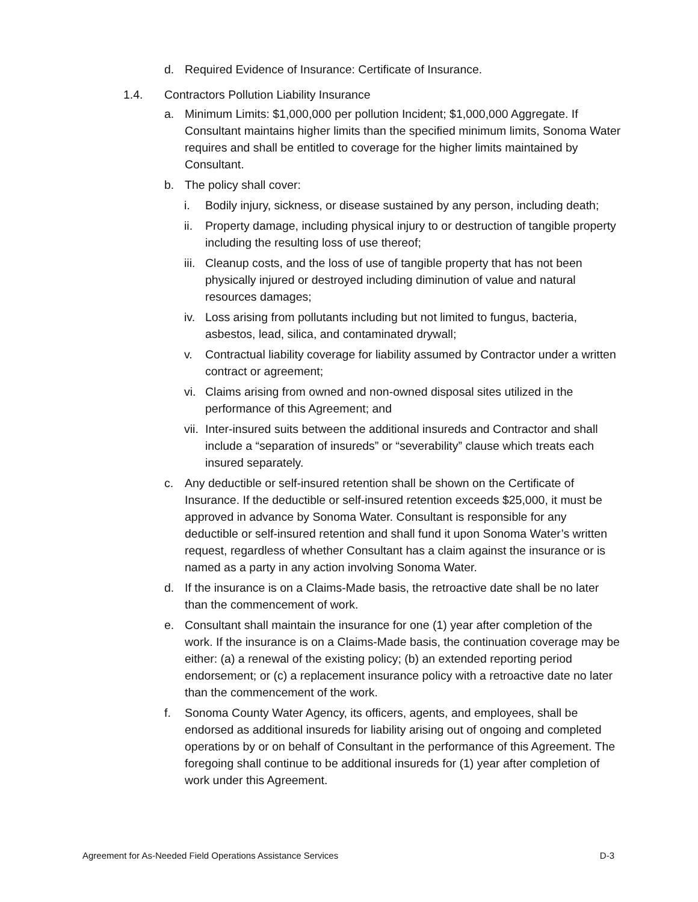d. Required Evidence of Insurance: Certificate of Insurance.
1.4. Contractors Pollution Liability Insurance
a. Minimum Limits: $1,000,000 per pollution Incident; $1,000,000 Aggregate. If Consultant maintains higher limits than the specified minimum limits, Sonoma Water requires and shall be entitled to coverage for the higher limits maintained by Consultant.
b. The policy shall cover:
i. Bodily injury, sickness, or disease sustained by any person, including death;
ii. Property damage, including physical injury to or destruction of tangible property including the resulting loss of use thereof;
iii. Cleanup costs, and the loss of use of tangible property that has not been physically injured or destroyed including diminution of value and natural resources damages;
iv. Loss arising from pollutants including but not limited to fungus, bacteria, asbestos, lead, silica, and contaminated drywall;
v. Contractual liability coverage for liability assumed by Contractor under a written contract or agreement;
vi. Claims arising from owned and non-owned disposal sites utilized in the performance of this Agreement; and
vii. Inter-insured suits between the additional insureds and Contractor and shall include a “separation of insureds” or “severability” clause which treats each insured separately.
c. Any deductible or self-insured retention shall be shown on the Certificate of Insurance. If the deductible or self-insured retention exceeds $25,000, it must be approved in advance by Sonoma Water. Consultant is responsible for any deductible or self-insured retention and shall fund it upon Sonoma Water’s written request, regardless of whether Consultant has a claim against the insurance or is named as a party in any action involving Sonoma Water.
d. If the insurance is on a Claims-Made basis, the retroactive date shall be no later than the commencement of work.
e. Consultant shall maintain the insurance for one (1) year after completion of the work. If the insurance is on a Claims-Made basis, the continuation coverage may be either: (a) a renewal of the existing policy; (b) an extended reporting period endorsement; or (c) a replacement insurance policy with a retroactive date no later than the commencement of the work.
f. Sonoma County Water Agency, its officers, agents, and employees, shall be endorsed as additional insureds for liability arising out of ongoing and completed operations by or on behalf of Consultant in the performance of this Agreement. The foregoing shall continue to be additional insureds for (1) year after completion of work under this Agreement.
Agreement for As-Needed Field Operations Assistance Services D-3